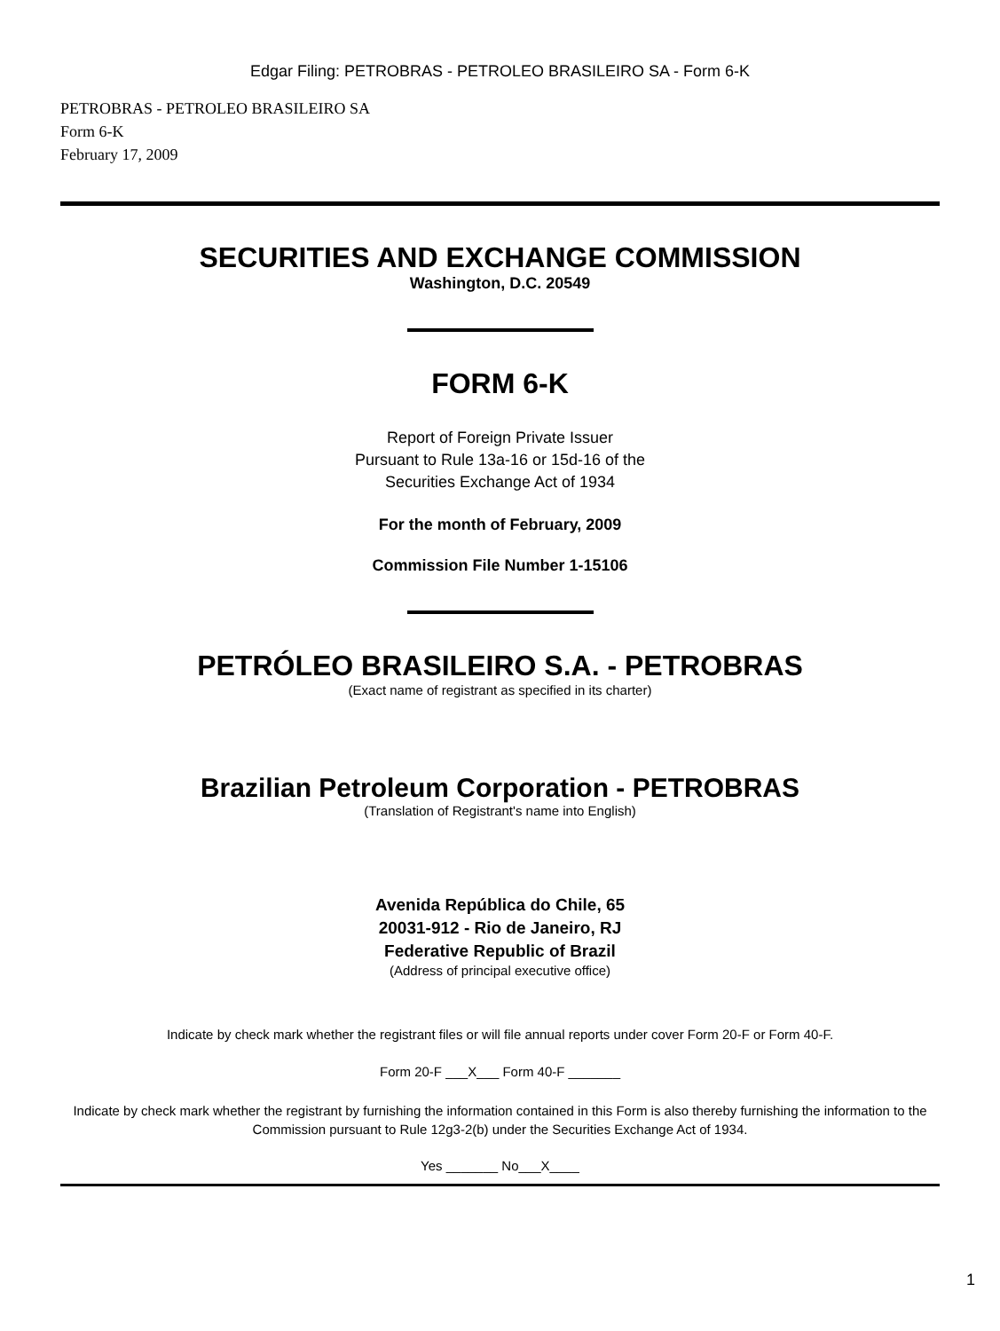Edgar Filing: PETROBRAS - PETROLEO BRASILEIRO SA - Form 6-K
PETROBRAS - PETROLEO BRASILEIRO SA
Form 6-K
February 17, 2009
SECURITIES AND EXCHANGE COMMISSION
Washington, D.C. 20549
FORM 6-K
Report of Foreign Private Issuer
Pursuant to Rule 13a-16 or 15d-16 of the
Securities Exchange Act of 1934
For the month of February, 2009
Commission File Number 1-15106
PETRÓLEO BRASILEIRO S.A. - PETROBRAS
(Exact name of registrant as specified in its charter)
Brazilian Petroleum Corporation - PETROBRAS
(Translation of Registrant's name into English)
Avenida República do Chile, 65
20031-912 - Rio de Janeiro, RJ
Federative Republic of Brazil
(Address of principal executive office)
Indicate by check mark whether the registrant files or will file annual reports under cover Form 20-F or Form 40-F.
Form 20-F ___X___ Form 40-F _______
Indicate by check mark whether the registrant by furnishing the information contained in this Form is also thereby furnishing the information to the Commission pursuant to Rule 12g3-2(b) under the Securities Exchange Act of 1934.
Yes _______ No___X____
1